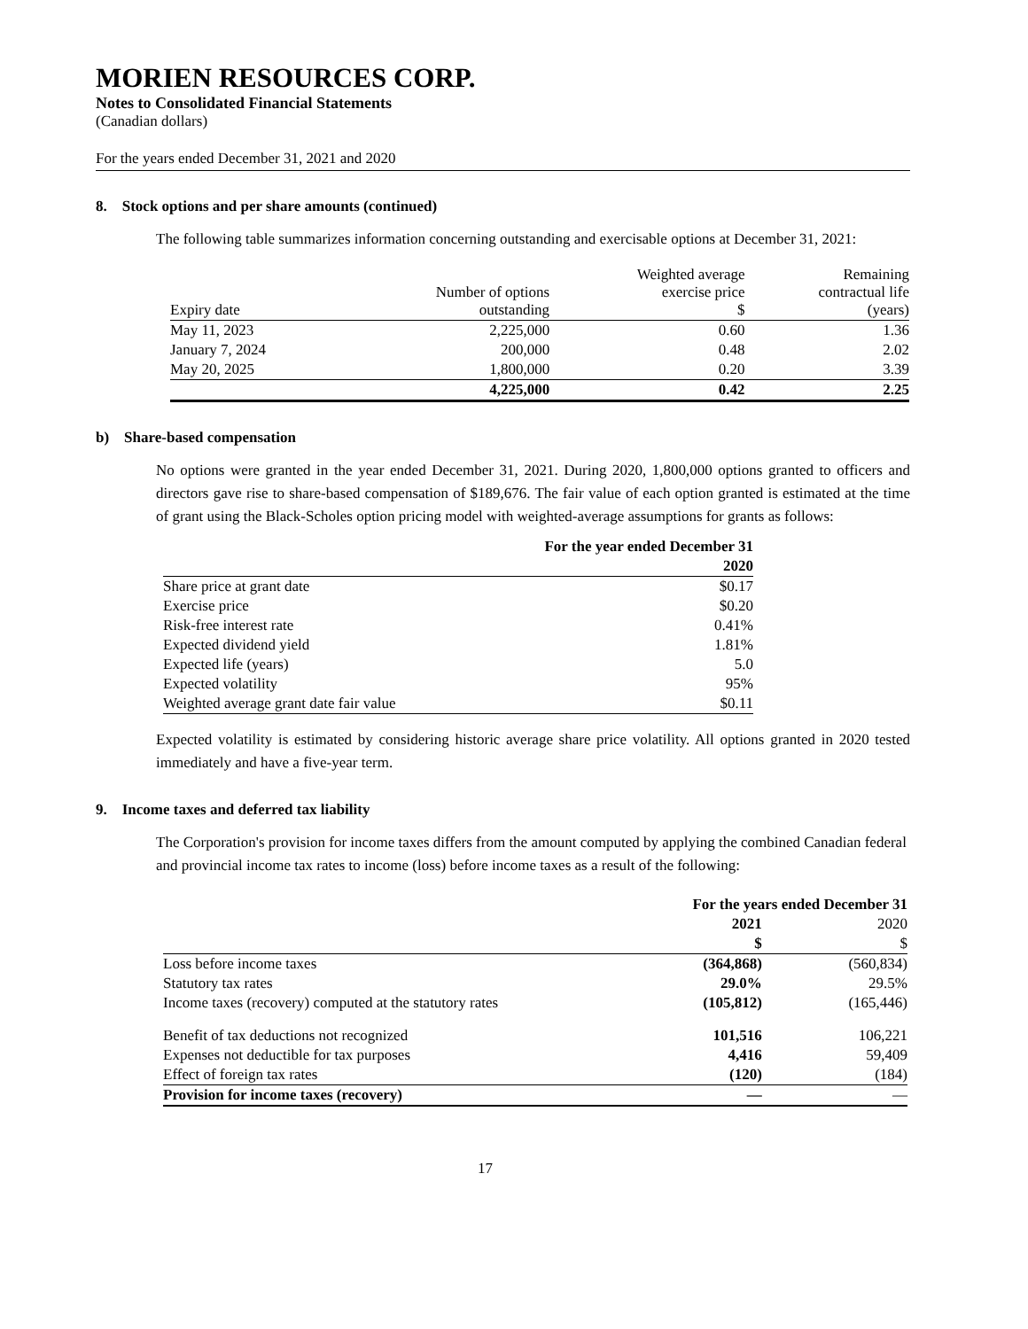MORIEN RESOURCES CORP.
Notes to Consolidated Financial Statements
(Canadian dollars)
For the years ended December 31, 2021 and 2020
8. Stock options and per share amounts (continued)
The following table summarizes information concerning outstanding and exercisable options at December 31, 2021:
| Expiry date | Number of options outstanding | Weighted average exercise price $ | Remaining contractual life (years) |
| --- | --- | --- | --- |
| May 11, 2023 | 2,225,000 | 0.60 | 1.36 |
| January 7, 2024 | 200,000 | 0.48 | 2.02 |
| May 20, 2025 | 1,800,000 | 0.20 | 3.39 |
| | 4,225,000 | 0.42 | 2.25 |
b) Share-based compensation
No options were granted in the year ended December 31, 2021. During 2020, 1,800,000 options granted to officers and directors gave rise to share-based compensation of $189,676. The fair value of each option granted is estimated at the time of grant using the Black-Scholes option pricing model with weighted-average assumptions for grants as follows:
| | For the year ended December 31 |
| --- | --- |
| | 2020 |
| Share price at grant date | $0.17 |
| Exercise price | $0.20 |
| Risk-free interest rate | 0.41% |
| Expected dividend yield | 1.81% |
| Expected life (years) | 5.0 |
| Expected volatility | 95% |
| Weighted average grant date fair value | $0.11 |
Expected volatility is estimated by considering historic average share price volatility. All options granted in 2020 tested immediately and have a five-year term.
9. Income taxes and deferred tax liability
The Corporation's provision for income taxes differs from the amount computed by applying the combined Canadian federal and provincial income tax rates to income (loss) before income taxes as a result of the following:
| | For the years ended December 31 | |
| --- | --- | --- |
| | 2021 | 2020 |
| | $ | $ |
| Loss before income taxes | (364,868) | (560,834) |
| Statutory tax rates | 29.0% | 29.5% |
| Income taxes (recovery) computed at the statutory rates | (105,812) | (165,446) |
| Benefit of tax deductions not recognized | 101,516 | 106,221 |
| Expenses not deductible for tax purposes | 4,416 | 59,409 |
| Effect of foreign tax rates | (120) | (184) |
| Provision for income taxes (recovery) | — | — |
17